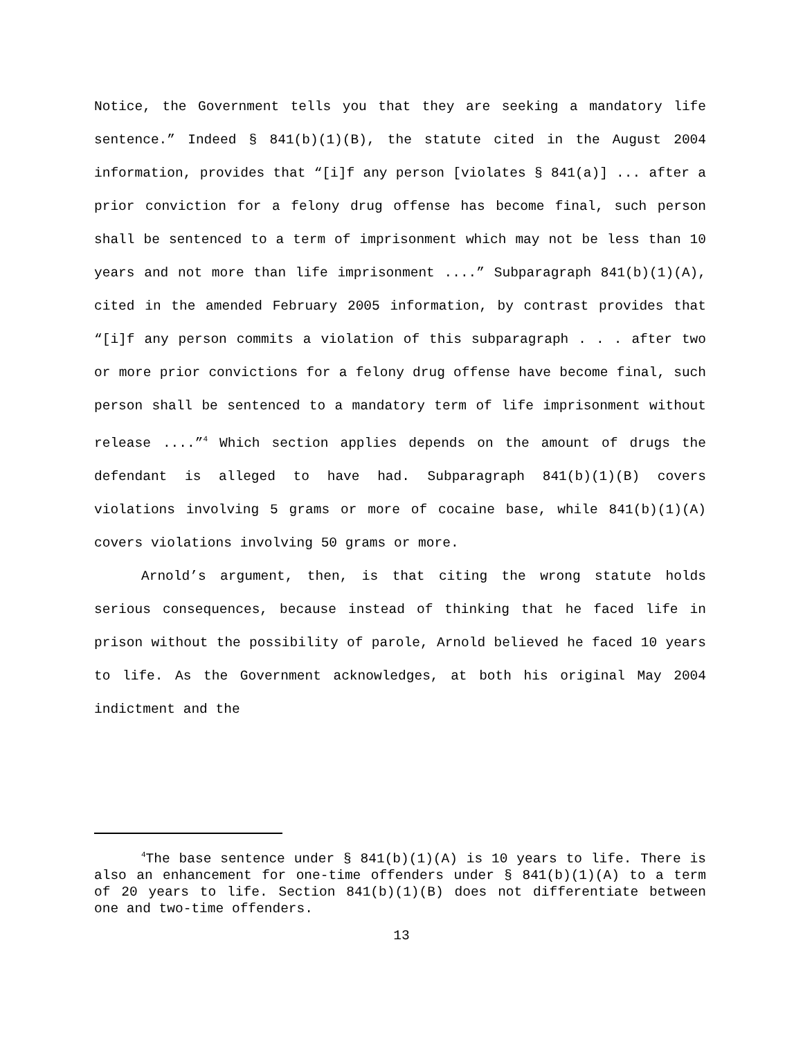Notice, the Government tells you that they are seeking a mandatory life sentence.” Indeed § 841(b)(1)(B), the statute cited in the August 2004 information, provides that “[i]f any person [violates § 841(a)] ... after a prior conviction for a felony drug offense has become final, such person shall be sentenced to a term of imprisonment which may not be less than 10 years and not more than life imprisonment ....” Subparagraph 841(b)(1)(A), cited in the amended February 2005 information, by contrast provides that “[i]f any person commits a violation of this subparagraph . . . after two or more prior convictions for a felony drug offense have become final, such person shall be sentenced to a mandatory term of life imprisonment without release ....”<sup>4</sup> Which section applies depends on the amount of drugs the defendant is alleged to have had. Subparagraph 841(b)(1)(B) covers violations involving 5 grams or more of cocaine base, while 841(b)(1)(A) covers violations involving 50 grams or more.
Arnold’s argument, then, is that citing the wrong statute holds serious consequences, because instead of thinking that he faced life in prison without the possibility of parole, Arnold believed he faced 10 years to life. As the Government acknowledges, at both his original May 2004 indictment and the
<sup>4</sup> The base sentence under § 841(b)(1)(A) is 10 years to life. There is also an enhancement for one-time offenders under § 841(b)(1)(A) to a term of 20 years to life. Section 841(b)(1)(B) does not differentiate between one and two-time offenders.
13